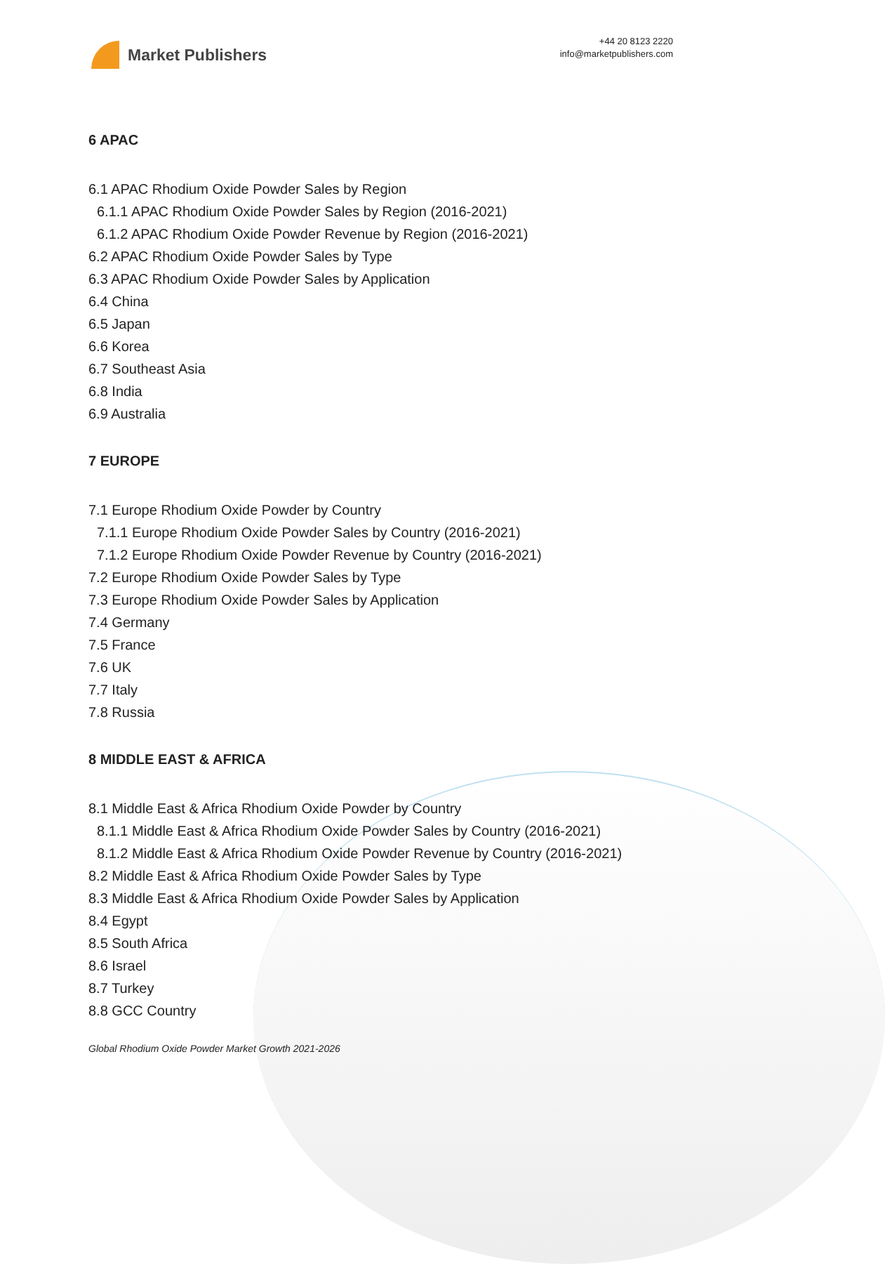Market Publishers
+44 20 8123 2220
info@marketpublishers.com
6 APAC
6.1 APAC Rhodium Oxide Powder Sales by Region
6.1.1 APAC Rhodium Oxide Powder Sales by Region (2016-2021)
6.1.2 APAC Rhodium Oxide Powder Revenue by Region (2016-2021)
6.2 APAC Rhodium Oxide Powder Sales by Type
6.3 APAC Rhodium Oxide Powder Sales by Application
6.4 China
6.5 Japan
6.6 Korea
6.7 Southeast Asia
6.8 India
6.9 Australia
7 EUROPE
7.1 Europe Rhodium Oxide Powder by Country
7.1.1 Europe Rhodium Oxide Powder Sales by Country (2016-2021)
7.1.2 Europe Rhodium Oxide Powder Revenue by Country (2016-2021)
7.2 Europe Rhodium Oxide Powder Sales by Type
7.3 Europe Rhodium Oxide Powder Sales by Application
7.4 Germany
7.5 France
7.6 UK
7.7 Italy
7.8 Russia
8 MIDDLE EAST & AFRICA
8.1 Middle East & Africa Rhodium Oxide Powder by Country
8.1.1 Middle East & Africa Rhodium Oxide Powder Sales by Country (2016-2021)
8.1.2 Middle East & Africa Rhodium Oxide Powder Revenue by Country (2016-2021)
8.2 Middle East & Africa Rhodium Oxide Powder Sales by Type
8.3 Middle East & Africa Rhodium Oxide Powder Sales by Application
8.4 Egypt
8.5 South Africa
8.6 Israel
8.7 Turkey
8.8 GCC Country
Global Rhodium Oxide Powder Market Growth 2021-2026